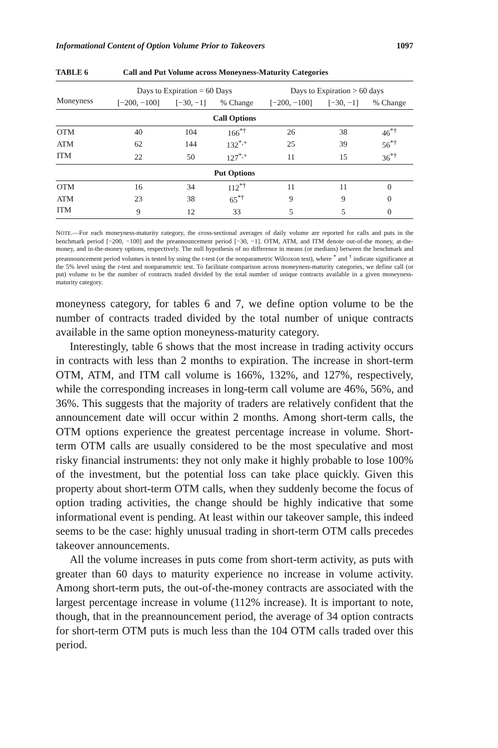Informational Content of Option Volume Prior to Takeovers 1097
TABLE 6 Call and Put Volume across Moneyness-Maturity Categories
| | Days to Expiration = 60 Days | | | Days to Expiration > 60 days | | |
| --- | --- | --- | --- | --- | --- | --- |
| Moneyness | [−200, −100] | [−30, −1] | % Change | [−200, −100] | [−30, −1] | % Change |
| Call Options | | | | | | |
| OTM | 40 | 104 | 166<sup>*†</sup> | 26 | 38 | 46<sup>*†</sup> |
| ATM | 62 | 144 | 132<sup>*,+</sup> | 25 | 39 | 56<sup>*†</sup> |
| ITM | 22 | 50 | 127<sup>*,+</sup> | 11 | 15 | 36<sup>*†</sup> |
| Put Options | | | | | | |
| OTM | 16 | 34 | 112<sup>*†</sup> | 11 | 11 | 0 |
| ATM | 23 | 38 | 65<sup>*†</sup> | 9 | 9 | 0 |
| ITM | 9 | 12 | 33 | 5 | 5 | 0 |
NOTE.—For each moneyness-maturity category, the cross-sectional averages of daily volume are reported for calls and puts in the benchmark period [−200, −100] and the preannouncement period [−30, −1]. OTM, ATM, and ITM denote out-of-the money, at-the-money, and in-the-money options, respectively. The null hypothesis of no difference in means (or medians) between the benchmark and preannouncement period volumes is tested by using the t-test (or the nonparametric Wilcoxon test), where <sup>*</sup> and <sup>†</sup> indicate significance at the 5% level using the t-test and nonparametric test. To facilitate comparison across moneyness-maturity categories, we define call (or put) volume to be the number of contracts traded divided by the total number of unique contracts available in a given moneyness-maturity category.
moneyness category, for tables 6 and 7, we define option volume to be the number of contracts traded divided by the total number of unique contracts available in the same option moneyness-maturity category.
Interestingly, table 6 shows that the most increase in trading activity occurs in contracts with less than 2 months to expiration. The increase in short-term OTM, ATM, and ITM call volume is 166%, 132%, and 127%, respectively, while the corresponding increases in long-term call volume are 46%, 56%, and 36%. This suggests that the majority of traders are relatively confident that the announcement date will occur within 2 months. Among short-term calls, the OTM options experience the greatest percentage increase in volume. Short-term OTM calls are usually considered to be the most speculative and most risky financial instruments: they not only make it highly probable to lose 100% of the investment, but the potential loss can take place quickly. Given this property about short-term OTM calls, when they suddenly become the focus of option trading activities, the change should be highly indicative that some informational event is pending. At least within our takeover sample, this indeed seems to be the case: highly unusual trading in short-term OTM calls precedes takeover announcements.
All the volume increases in puts come from short-term activity, as puts with greater than 60 days to maturity experience no increase in volume activity. Among short-term puts, the out-of-the-money contracts are associated with the largest percentage increase in volume (112% increase). It is important to note, though, that in the preannouncement period, the average of 34 option contracts for short-term OTM puts is much less than the 104 OTM calls traded over this period.